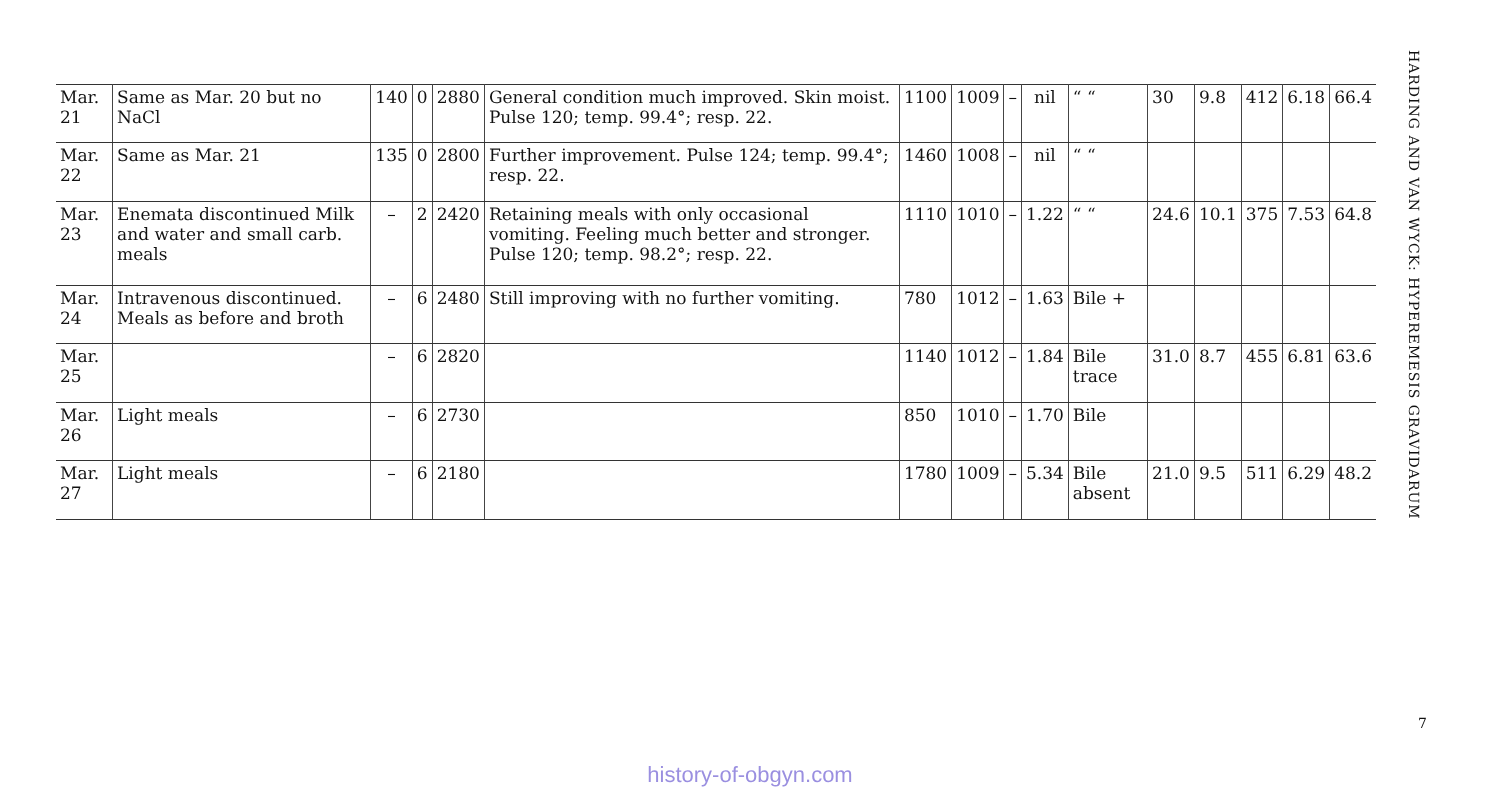| Mar. 21 | Same as Mar. 20 but no NaCl | 140 | 0 | 2880 | General condition much improved. Skin moist. Pulse 120; temp. 99.4°; resp. 22. | 1100 | 1009 | – | nil | “ “ | 30 | 9.8 | 412 | 6.18 | 66.4 |
| Mar. 22 | Same as Mar. 21 | 135 | 0 | 2800 | Further improvement. Pulse 124; temp. 99.4°; resp. 22. | 1460 | 1008 | – | nil | “ “ | | | | | |
| Mar. 23 | Enemata discontinued Milk and water and small carb. meals | – | 2 | 2420 | Retaining meals with only occasional vomiting. Feeling much better and stronger. Pulse 120; temp. 98.2°; resp. 22. | 1110 | 1010 | – | 1.22 | “ “ | 24.6 | 10.1 | 375 | 7.53 | 64.8 |
| Mar. 24 | Intravenous discontinued. Meals as before and broth | – | 6 | 2480 | Still improving with no further vomiting. | 780 | 1012 | – | 1.63 | Bile + | | | | | |
| Mar. 25 | | – | 6 | 2820 | | 1140 | 1012 | – | 1.84 | Bile trace | 31.0 | 8.7 | 455 | 6.81 | 63.6 |
| Mar. 26 | Light meals | – | 6 | 2730 | | 850 | 1010 | – | 1.70 | Bile | | | | | |
| Mar. 27 | Light meals | – | 6 | 2180 | | 1780 | 1009 | – | 5.34 | Bile absent | 21.0 | 9.5 | 511 | 6.29 | 48.2 |
HARDING AND VAN WYCK: HYPEREMESIS GRAVIDARUM
7
history-of-obgyn.com